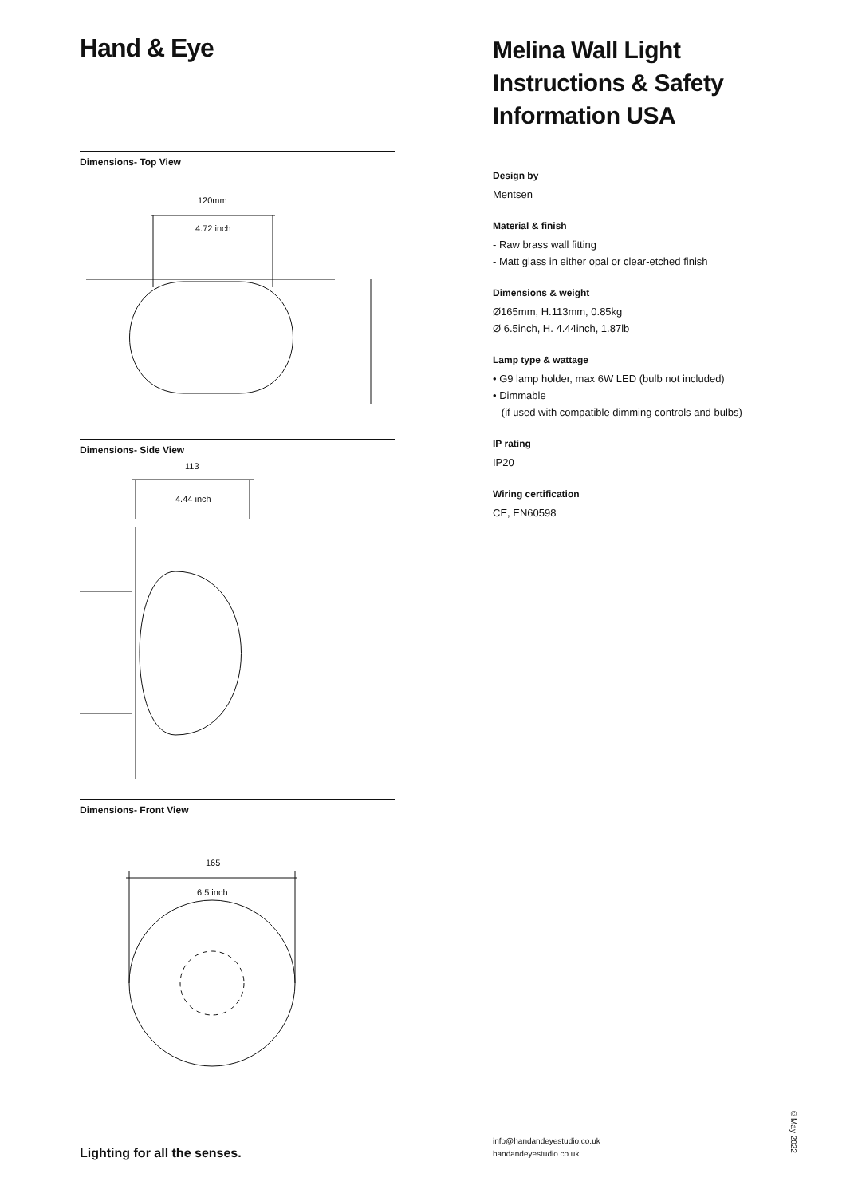Hand & Eye
Dimensions- Top View
120mm
4.72 inch
Dimensions- Side View
113
4.44 inch
Dimensions- Front View
165
6.5 inch
Melina Wall Light
Instructions & Safety
Information USA
Design by
Mentsen
Material & finish
- Raw brass wall fitting
- Matt glass in either opal or clear-etched finish
Dimensions & weight
Ø165mm, H.113mm, 0.85kg
Ø 6.5inch, H. 4.44inch, 1.87lb
Lamp type & wattage
• G9 lamp holder, max 6W LED (bulb not included)
• Dimmable
(if used with compatible dimming controls and bulbs)
IP rating
IP20
Wiring certification
CE, EN60598
Lighting for all the senses.
info@handandeyestudio.co.uk
handandeyestudio.co.uk
©May 2022